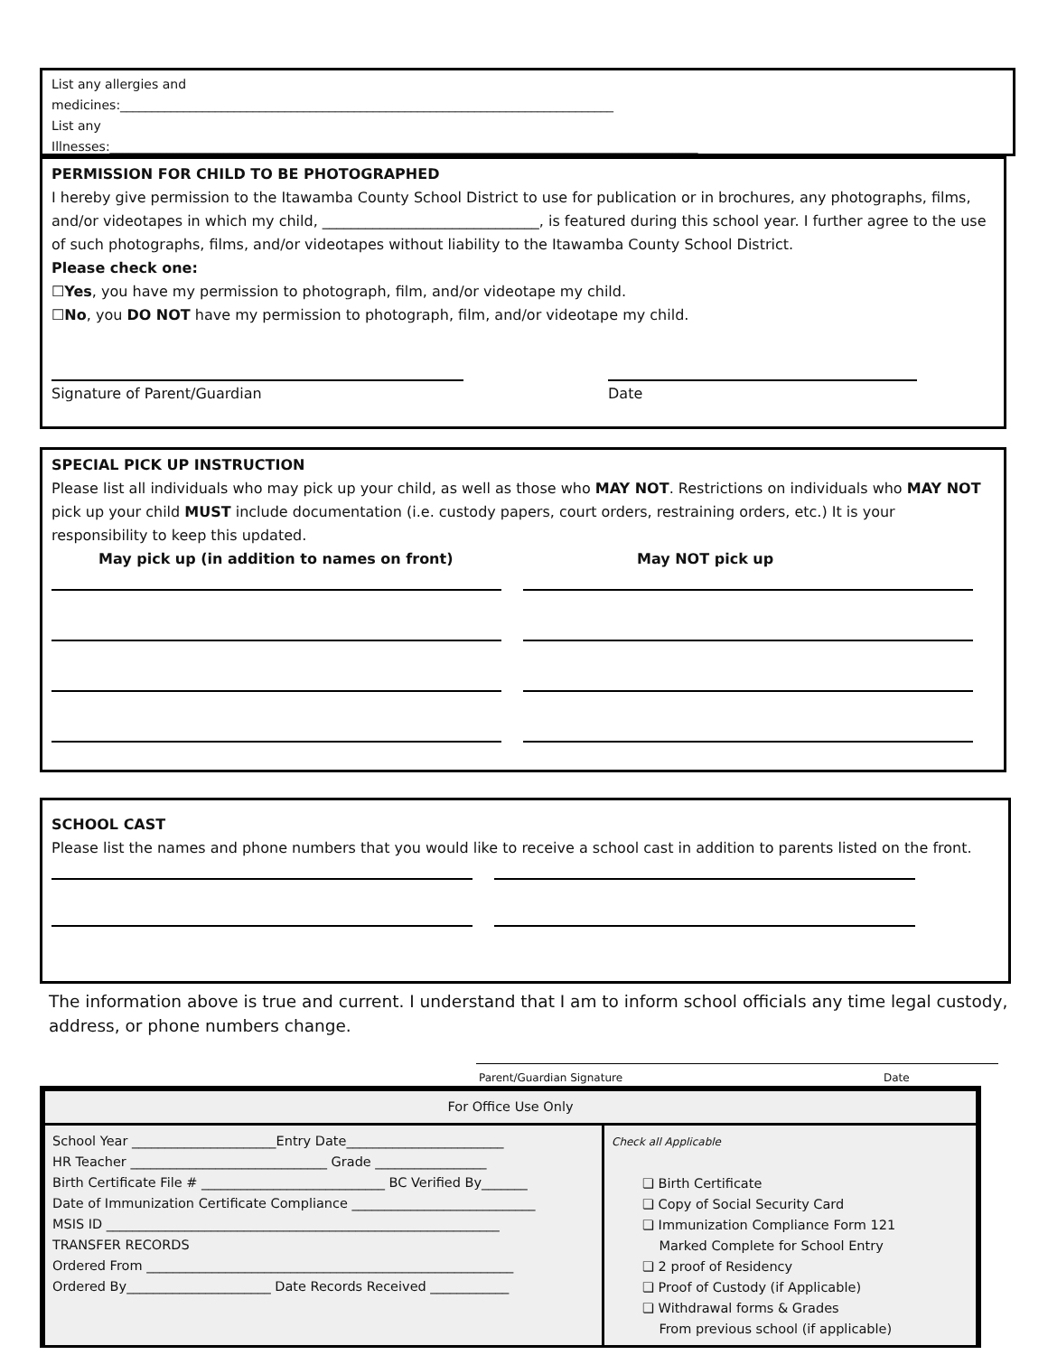List any allergies and
medicines:______________________________________________________________________________
List any
Illnesses:_____________________________________________________________________________________________
PERMISSION FOR CHILD TO BE PHOTOGRAPHED
I hereby give permission to the Itawamba County School District to use for publication or in brochures, any photographs, films, and/or videotapes in which my child, ______________________________, is featured during this school year. I further agree to the use of such photographs, films, and/or videotapes without liability to the Itawamba County School District.
Please check one:
☐Yes, you have my permission to photograph, film, and/or videotape my child.
☐No, you DO NOT have my permission to photograph, film, and/or videotape my child.
Signature of Parent/Guardian
Date
SPECIAL PICK UP INSTRUCTION
Please list all individuals who may pick up your child, as well as those who MAY NOT. Restrictions on individuals who MAY NOT pick up your child MUST include documentation (i.e. custody papers, court orders, restraining orders, etc.) It is your responsibility to keep this updated.
May pick up (in addition to names on front) May NOT pick up
SCHOOL CAST
Please list the names and phone numbers that you would like to receive a school cast in addition to parents listed on the front.
The information above is true and current. I understand that I am to inform school officials any time legal custody, address, or phone numbers change.
Parent/Guardian Signature Date
| For Office Use Only | |
| School Year ______________________Entry Date________________________ HR Teacher ______________________________ Grade _________________ Birth Certificate File # ____________________________ BC Verified By_______ Date of Immunization Certificate Compliance ____________________________ MSIS ID ____________________________________________________________ TRANSFER RECORDS Ordered From ________________________________________________________ Ordered By______________________ Date Records Received ____________ | Check all Applicable ❏ Birth Certificate ❏ Copy of Social Security Card ❏ Immunization Compliance Form 121 Marked Complete for School Entry ❏ 2 proof of Residency ❏ Proof of Custody (if Applicable) ❏ Withdrawal forms & Grades From previous school (if applicable) |